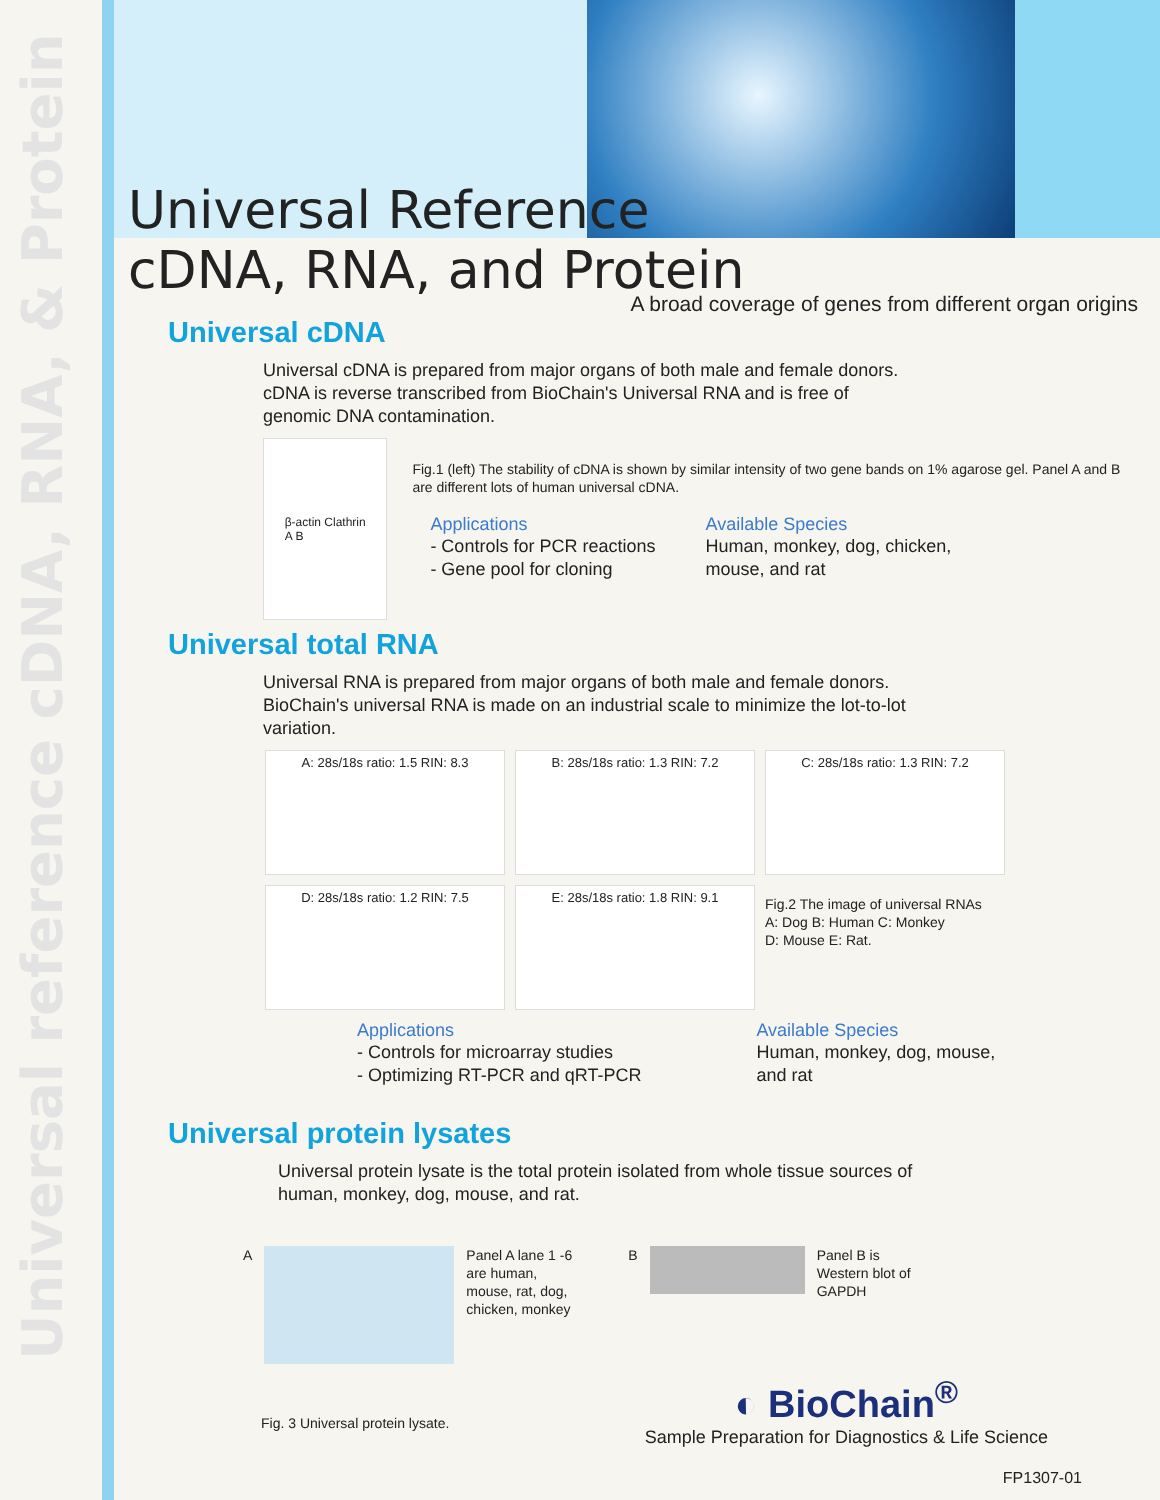Universal reference cDNA, RNA, & Protein
Universal Reference
cDNA, RNA, and Protein
A broad coverage of genes from different organ origins
Universal cDNA
Universal cDNA is prepared from major organs of both male and female donors.
cDNA is reverse transcribed from BioChain's Universal RNA and is free of
genomic DNA contamination.
β-actin Clathrin
A B
Fig.1 (left) The stability of cDNA is shown by similar intensity of two gene bands on 1% agarose gel. Panel A and B are different lots of human universal cDNA.
Applications
- Controls for PCR reactions
- Gene pool for cloning
Available Species
Human, monkey, dog, chicken,
mouse, and rat
Universal total RNA
Universal RNA is prepared from major organs of both male and female donors.
BioChain's universal RNA is made on an industrial scale to minimize the lot-to-lot
variation.
A: 28s/18s ratio: 1.5 RIN: 8.3
B: 28s/18s ratio: 1.3 RIN: 7.2
C: 28s/18s ratio: 1.3 RIN: 7.2
D: 28s/18s ratio: 1.2 RIN: 7.5
E: 28s/18s ratio: 1.8 RIN: 9.1
Fig.2 The image of universal RNAs
A: Dog B: Human C: Monkey
D: Mouse E: Rat.
Applications
- Controls for microarray studies
- Optimizing RT-PCR and qRT-PCR
Available Species
Human, monkey, dog, mouse,
and rat
Universal protein lysates
Universal protein lysate is the total protein isolated from whole tissue sources of
human, monkey, dog, mouse, and rat.
A Panel A lane 1 -6 are human, mouse, rat, dog, chicken, monkey
B Panel B is
Western blot of
GAPDH
Fig. 3 Universal protein lysate.
◐ BioChain<sup>®</sup>
Sample Preparation for Diagnostics & Life Science
FP1307-01